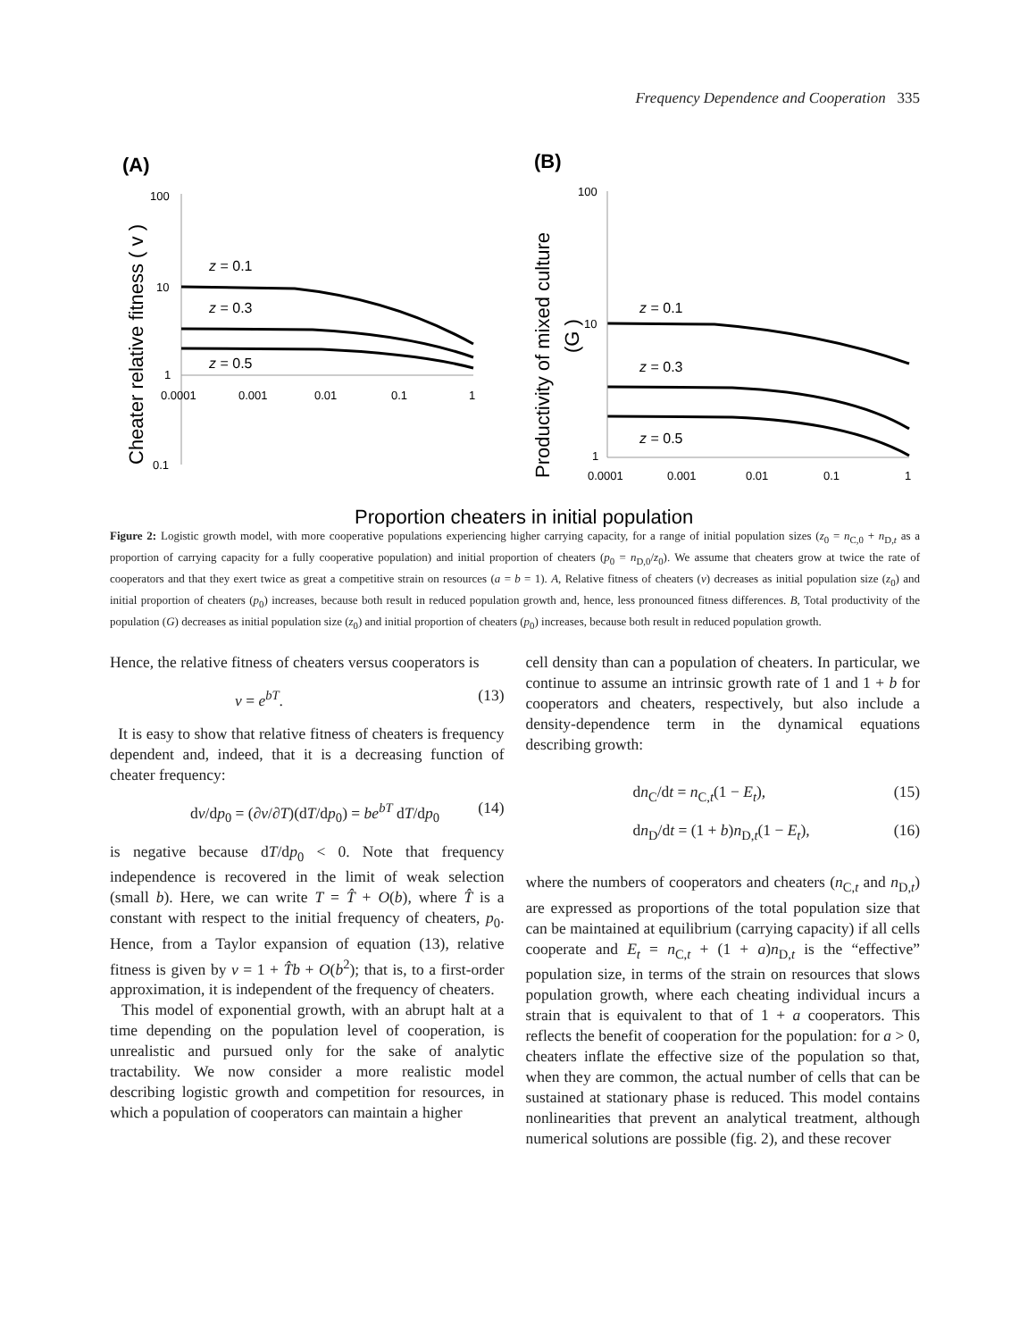Frequency Dependence and Cooperation 335
(A)
(B)
100
10
1
0.1
0.0001
0.001
0.01
0.1
1
Cheater relative fitness ( v )
z = 0.1
z = 0.3
z = 0.5
100
10
1
0.0001
0.001
0.01
0.1
1
Productivity of mixed culture
(G )
z = 0.1
z = 0.3
z = 0.5
Proportion cheaters in initial population
Figure 2: Logistic growth model, with more cooperative populations experiencing higher carrying capacity, for a range of initial population sizes (z<sub>0</sub> = n<sub>C,0</sub> + n<sub>D,t</sub> as a proportion of carrying capacity for a fully cooperative population) and initial proportion of cheaters (p<sub>0</sub> = n<sub>D,0</sub>/z<sub>0</sub>). We assume that cheaters grow at twice the rate of cooperators and that they exert twice as great a competitive strain on resources (a = b = 1). A, Relative fitness of cheaters (v) decreases as initial population size (z<sub>0</sub>) and initial proportion of cheaters (p<sub>0</sub>) increases, because both result in reduced population growth and, hence, less pronounced fitness differences. B, Total productivity of the population (G) decreases as initial population size (z<sub>0</sub>) and initial proportion of cheaters (p<sub>0</sub>) increases, because both result in reduced population growth.
Hence, the relative fitness of cheaters versus cooperators is
v = e<sup>bT</sup>. (13)
It is easy to show that relative fitness of cheaters is frequency dependent and, indeed, that it is a decreasing function of cheater frequency:
dv/dp<sub>0</sub> = (∂v/∂T)(dT/dp<sub>0</sub>) = be<sup>bT</sup> dT/dp<sub>0</sub> (14)
is negative because dT/dp<sub>0</sub> < 0. Note that frequency independence is recovered in the limit of weak selection (small b). Here, we can write T = T̂ + O(b), where T̂ is a constant with respect to the initial frequency of cheaters, p<sub>0</sub>. Hence, from a Taylor expansion of equation (13), relative fitness is given by v = 1 + T̂b + O(b<sup>2</sup>); that is, to a first-order approximation, it is independent of the frequency of cheaters.
This model of exponential growth, with an abrupt halt at a time depending on the population level of cooperation, is unrealistic and pursued only for the sake of analytic tractability. We now consider a more realistic model describing logistic growth and competition for resources, in which a population of cooperators can maintain a higher
cell density than can a population of cheaters. In particular, we continue to assume an intrinsic growth rate of 1 and 1 + b for cooperators and cheaters, respectively, but also include a density-dependence term in the dynamical equations describing growth:
dn<sub>C</sub>/dt = n<sub>C,t</sub>(1 − E<sub>t</sub>), (15)
dn<sub>D</sub>/dt = (1 + b)n<sub>D,t</sub>(1 − E<sub>t</sub>), (16)
where the numbers of cooperators and cheaters (n<sub>C,t</sub> and n<sub>D,t</sub>) are expressed as proportions of the total population size that can be maintained at equilibrium (carrying capacity) if all cells cooperate and E<sub>t</sub> = n<sub>C,t</sub> + (1 + a)n<sub>D,t</sub> is the “effective” population size, in terms of the strain on resources that slows population growth, where each cheating individual incurs a strain that is equivalent to that of 1 + a cooperators. This reflects the benefit of cooperation for the population: for a > 0, cheaters inflate the effective size of the population so that, when they are common, the actual number of cells that can be sustained at stationary phase is reduced. This model contains nonlinearities that prevent an analytical treatment, although numerical solutions are possible (fig. 2), and these recover